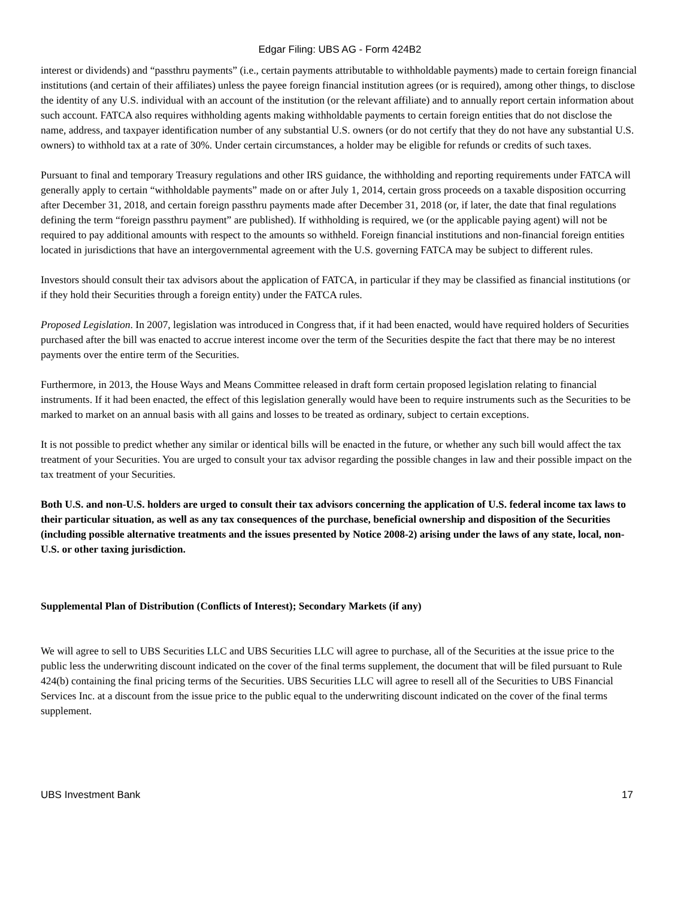Edgar Filing: UBS AG - Form 424B2
interest or dividends) and “passthru payments” (i.e., certain payments attributable to withholdable payments) made to certain foreign financial institutions (and certain of their affiliates) unless the payee foreign financial institution agrees (or is required), among other things, to disclose the identity of any U.S. individual with an account of the institution (or the relevant affiliate) and to annually report certain information about such account. FATCA also requires withholding agents making withholdable payments to certain foreign entities that do not disclose the name, address, and taxpayer identification number of any substantial U.S. owners (or do not certify that they do not have any substantial U.S. owners) to withhold tax at a rate of 30%. Under certain circumstances, a holder may be eligible for refunds or credits of such taxes.
Pursuant to final and temporary Treasury regulations and other IRS guidance, the withholding and reporting requirements under FATCA will generally apply to certain “withholdable payments” made on or after July 1, 2014, certain gross proceeds on a taxable disposition occurring after December 31, 2018, and certain foreign passthru payments made after December 31, 2018 (or, if later, the date that final regulations defining the term “foreign passthru payment” are published). If withholding is required, we (or the applicable paying agent) will not be required to pay additional amounts with respect to the amounts so withheld. Foreign financial institutions and non-financial foreign entities located in jurisdictions that have an intergovernmental agreement with the U.S. governing FATCA may be subject to different rules.
Investors should consult their tax advisors about the application of FATCA, in particular if they may be classified as financial institutions (or if they hold their Securities through a foreign entity) under the FATCA rules.
Proposed Legislation. In 2007, legislation was introduced in Congress that, if it had been enacted, would have required holders of Securities purchased after the bill was enacted to accrue interest income over the term of the Securities despite the fact that there may be no interest payments over the entire term of the Securities.
Furthermore, in 2013, the House Ways and Means Committee released in draft form certain proposed legislation relating to financial instruments. If it had been enacted, the effect of this legislation generally would have been to require instruments such as the Securities to be marked to market on an annual basis with all gains and losses to be treated as ordinary, subject to certain exceptions.
It is not possible to predict whether any similar or identical bills will be enacted in the future, or whether any such bill would affect the tax treatment of your Securities. You are urged to consult your tax advisor regarding the possible changes in law and their possible impact on the tax treatment of your Securities.
Both U.S. and non-U.S. holders are urged to consult their tax advisors concerning the application of U.S. federal income tax laws to their particular situation, as well as any tax consequences of the purchase, beneficial ownership and disposition of the Securities (including possible alternative treatments and the issues presented by Notice 2008-2) arising under the laws of any state, local, non-U.S. or other taxing jurisdiction.
Supplemental Plan of Distribution (Conflicts of Interest); Secondary Markets (if any)
We will agree to sell to UBS Securities LLC and UBS Securities LLC will agree to purchase, all of the Securities at the issue price to the public less the underwriting discount indicated on the cover of the final terms supplement, the document that will be filed pursuant to Rule 424(b) containing the final pricing terms of the Securities. UBS Securities LLC will agree to resell all of the Securities to UBS Financial Services Inc. at a discount from the issue price to the public equal to the underwriting discount indicated on the cover of the final terms supplement.
UBS Investment Bank 17